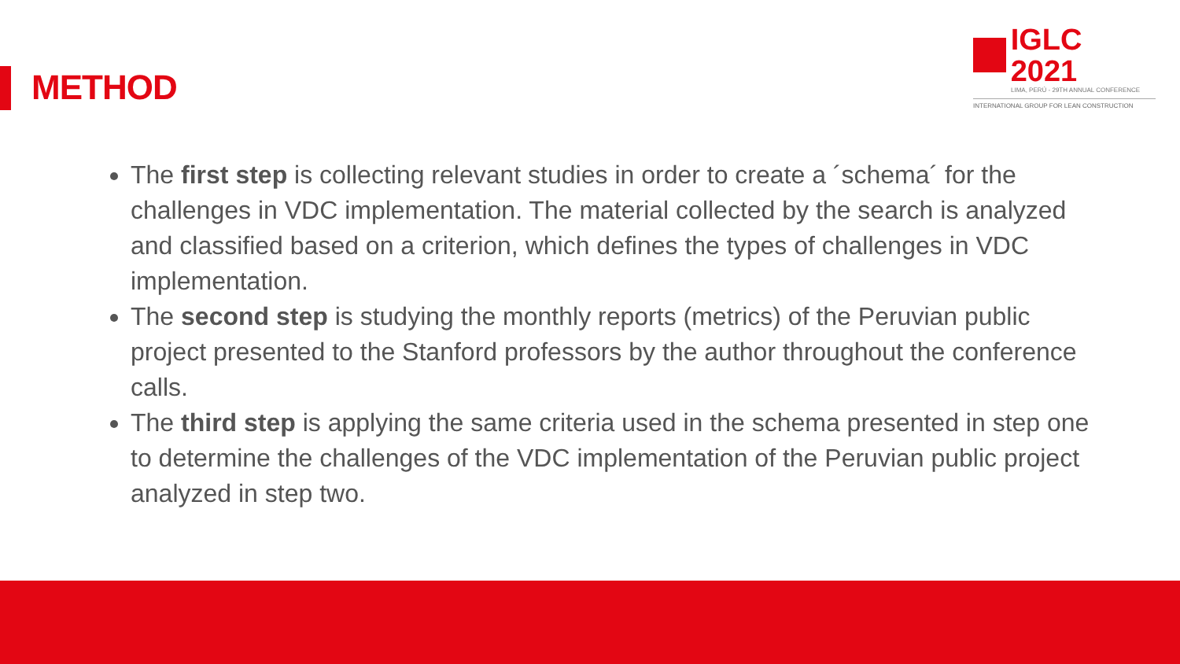METHOD
IGLC 2021
LIMA, PERÚ - 29TH ANNUAL CONFERENCE
INTERNATIONAL GROUP FOR LEAN CONSTRUCTION
The first step is collecting relevant studies in order to create a ´schema´ for the challenges in VDC implementation. The material collected by the search is analyzed and classified based on a criterion, which defines the types of challenges in VDC implementation.
The second step is studying the monthly reports (metrics) of the Peruvian public project presented to the Stanford professors by the author throughout the conference calls.
The third step is applying the same criteria used in the schema presented in step one to determine the challenges of the VDC implementation of the Peruvian public project analyzed in step two.